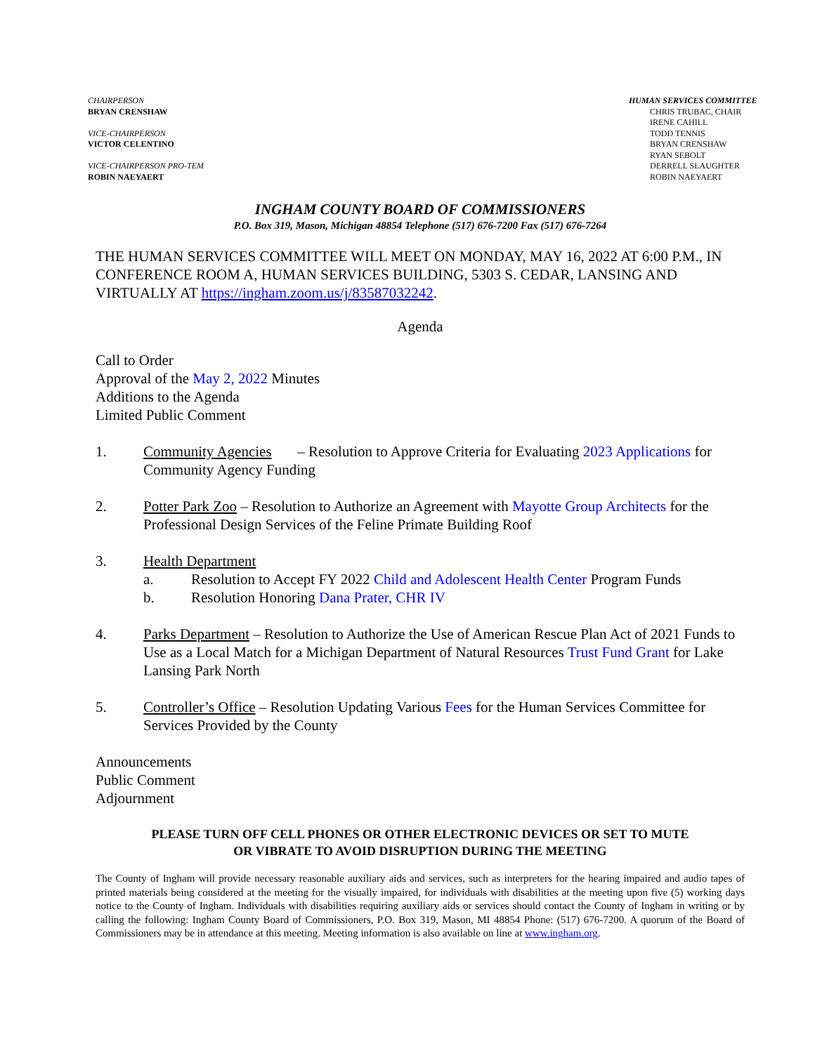CHAIRPERSON
BRYAN CRENSHAW
VICE-CHAIRPERSON
VICTOR CELENTINO
VICE-CHAIRPERSON PRO-TEM
ROBIN NAEYAERT
HUMAN SERVICES COMMITTEE
CHRIS TRUBAC, CHAIR
IRENE CAHILL
TODD TENNIS
BRYAN CRENSHAW
RYAN SEBOLT
DERRELL SLAUGHTER
ROBIN NAEYAERT
INGHAM COUNTY BOARD OF COMMISSIONERS
P.O. Box 319, Mason, Michigan 48854 Telephone (517) 676-7200 Fax (517) 676-7264
THE HUMAN SERVICES COMMITTEE WILL MEET ON MONDAY, MAY 16, 2022 AT 6:00 P.M., IN CONFERENCE ROOM A, HUMAN SERVICES BUILDING, 5303 S. CEDAR, LANSING AND VIRTUALLY AT https://ingham.zoom.us/j/83587032242.
Agenda
Call to Order
Approval of the May 2, 2022 Minutes
Additions to the Agenda
Limited Public Comment
1. Community Agencies – Resolution to Approve Criteria for Evaluating 2023 Applications for Community Agency Funding
2. Potter Park Zoo – Resolution to Authorize an Agreement with Mayotte Group Architects for the Professional Design Services of the Feline Primate Building Roof
3. Health Department
a. Resolution to Accept FY 2022 Child and Adolescent Health Center Program Funds
b. Resolution Honoring Dana Prater, CHR IV
4. Parks Department – Resolution to Authorize the Use of American Rescue Plan Act of 2021 Funds to Use as a Local Match for a Michigan Department of Natural Resources Trust Fund Grant for Lake Lansing Park North
5. Controller’s Office – Resolution Updating Various Fees for the Human Services Committee for Services Provided by the County
Announcements
Public Comment
Adjournment
PLEASE TURN OFF CELL PHONES OR OTHER ELECTRONIC DEVICES OR SET TO MUTE
OR VIBRATE TO AVOID DISRUPTION DURING THE MEETING
The County of Ingham will provide necessary reasonable auxiliary aids and services, such as interpreters for the hearing impaired and audio tapes of printed materials being considered at the meeting for the visually impaired, for individuals with disabilities at the meeting upon five (5) working days notice to the County of Ingham. Individuals with disabilities requiring auxiliary aids or services should contact the County of Ingham in writing or by calling the following: Ingham County Board of Commissioners, P.O. Box 319, Mason, MI 48854 Phone: (517) 676-7200. A quorum of the Board of Commissioners may be in attendance at this meeting. Meeting information is also available on line at www.ingham.org.